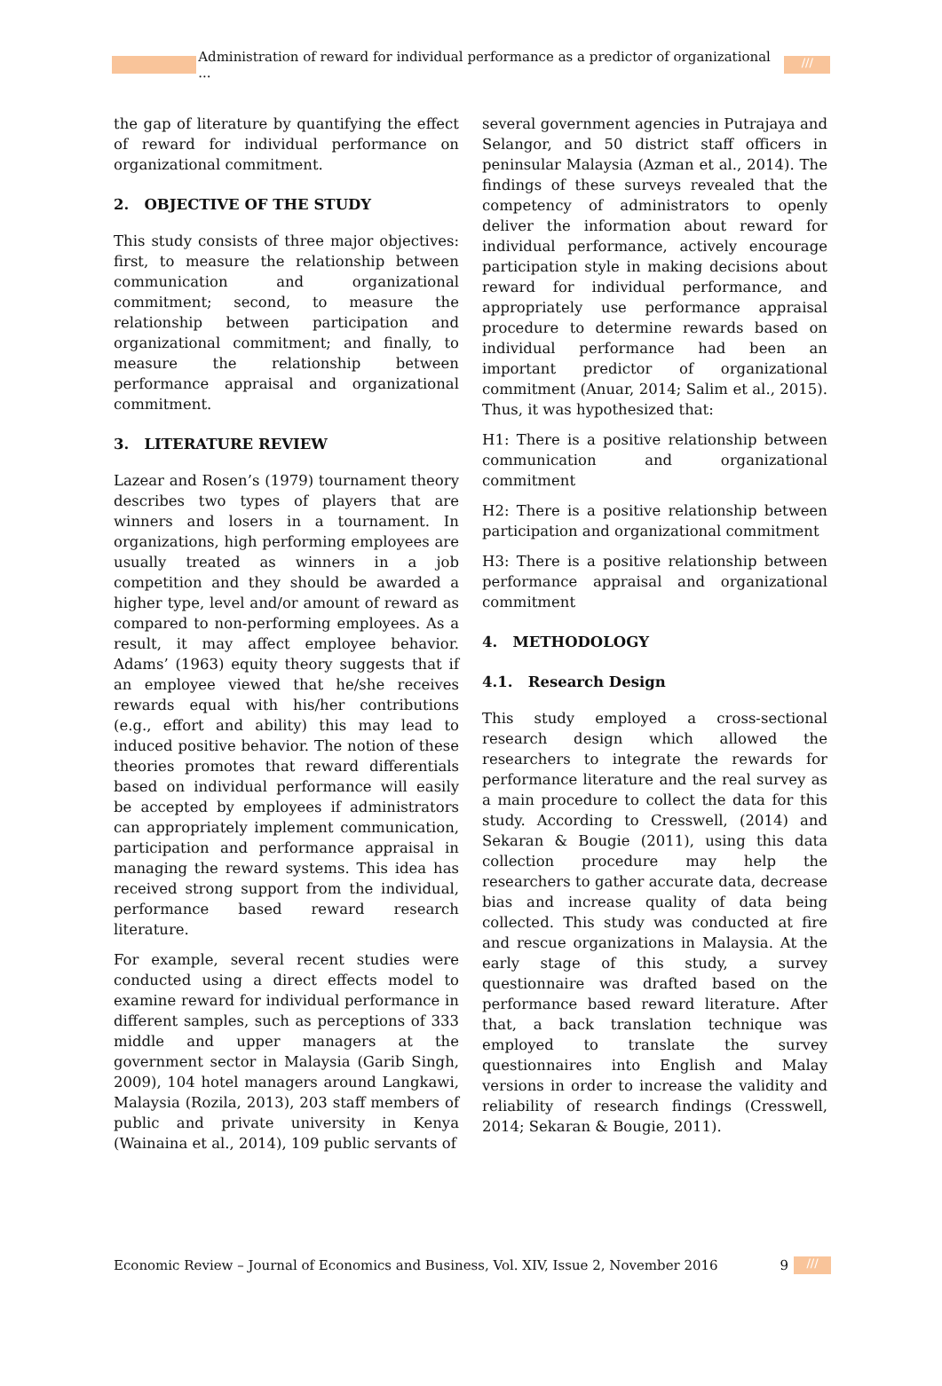Administration of reward for individual performance as a predictor of organizational ...
///
the gap of literature by quantifying the effect of reward for individual performance on organizational commitment.
2. OBJECTIVE OF THE STUDY
This study consists of three major objectives: first, to measure the relationship between communication and organizational commitment; second, to measure the relationship between participation and organizational commitment; and finally, to measure the relationship between performance appraisal and organizational commitment.
3. LITERATURE REVIEW
Lazear and Rosen’s (1979) tournament theory describes two types of players that are winners and losers in a tournament. In organizations, high performing employees are usually treated as winners in a job competition and they should be awarded a higher type, level and/or amount of reward as compared to non-performing employees. As a result, it may affect employee behavior. Adams’ (1963) equity theory suggests that if an employee viewed that he/she receives rewards equal with his/her contributions (e.g., effort and ability) this may lead to induced positive behavior. The notion of these theories promotes that reward differentials based on individual performance will easily be accepted by employees if administrators can appropriately implement communication, participation and performance appraisal in managing the reward systems. This idea has received strong support from the individual, performance based reward research literature.
For example, several recent studies were conducted using a direct effects model to examine reward for individual performance in different samples, such as perceptions of 333 middle and upper managers at the government sector in Malaysia (Garib Singh, 2009), 104 hotel managers around Langkawi, Malaysia (Rozila, 2013), 203 staff members of public and private university in Kenya (Wainaina et al., 2014), 109 public servants of
several government agencies in Putrajaya and Selangor, and 50 district staff officers in peninsular Malaysia (Azman et al., 2014). The findings of these surveys revealed that the competency of administrators to openly deliver the information about reward for individual performance, actively encourage participation style in making decisions about reward for individual performance, and appropriately use performance appraisal procedure to determine rewards based on individual performance had been an important predictor of organizational commitment (Anuar, 2014; Salim et al., 2015). Thus, it was hypothesized that:
H1: There is a positive relationship between communication and organizational commitment
H2: There is a positive relationship between participation and organizational commitment
H3: There is a positive relationship between performance appraisal and organizational commitment
4. METHODOLOGY
4.1. Research Design
This study employed a cross-sectional research design which allowed the researchers to integrate the rewards for performance literature and the real survey as a main procedure to collect the data for this study. According to Cresswell, (2014) and Sekaran & Bougie (2011), using this data collection procedure may help the researchers to gather accurate data, decrease bias and increase quality of data being collected. This study was conducted at fire and rescue organizations in Malaysia. At the early stage of this study, a survey questionnaire was drafted based on the performance based reward literature. After that, a back translation technique was employed to translate the survey questionnaires into English and Malay versions in order to increase the validity and reliability of research findings (Cresswell, 2014; Sekaran & Bougie, 2011).
Economic Review – Journal of Economics and Business, Vol. XIV, Issue 2, November 2016 9
///